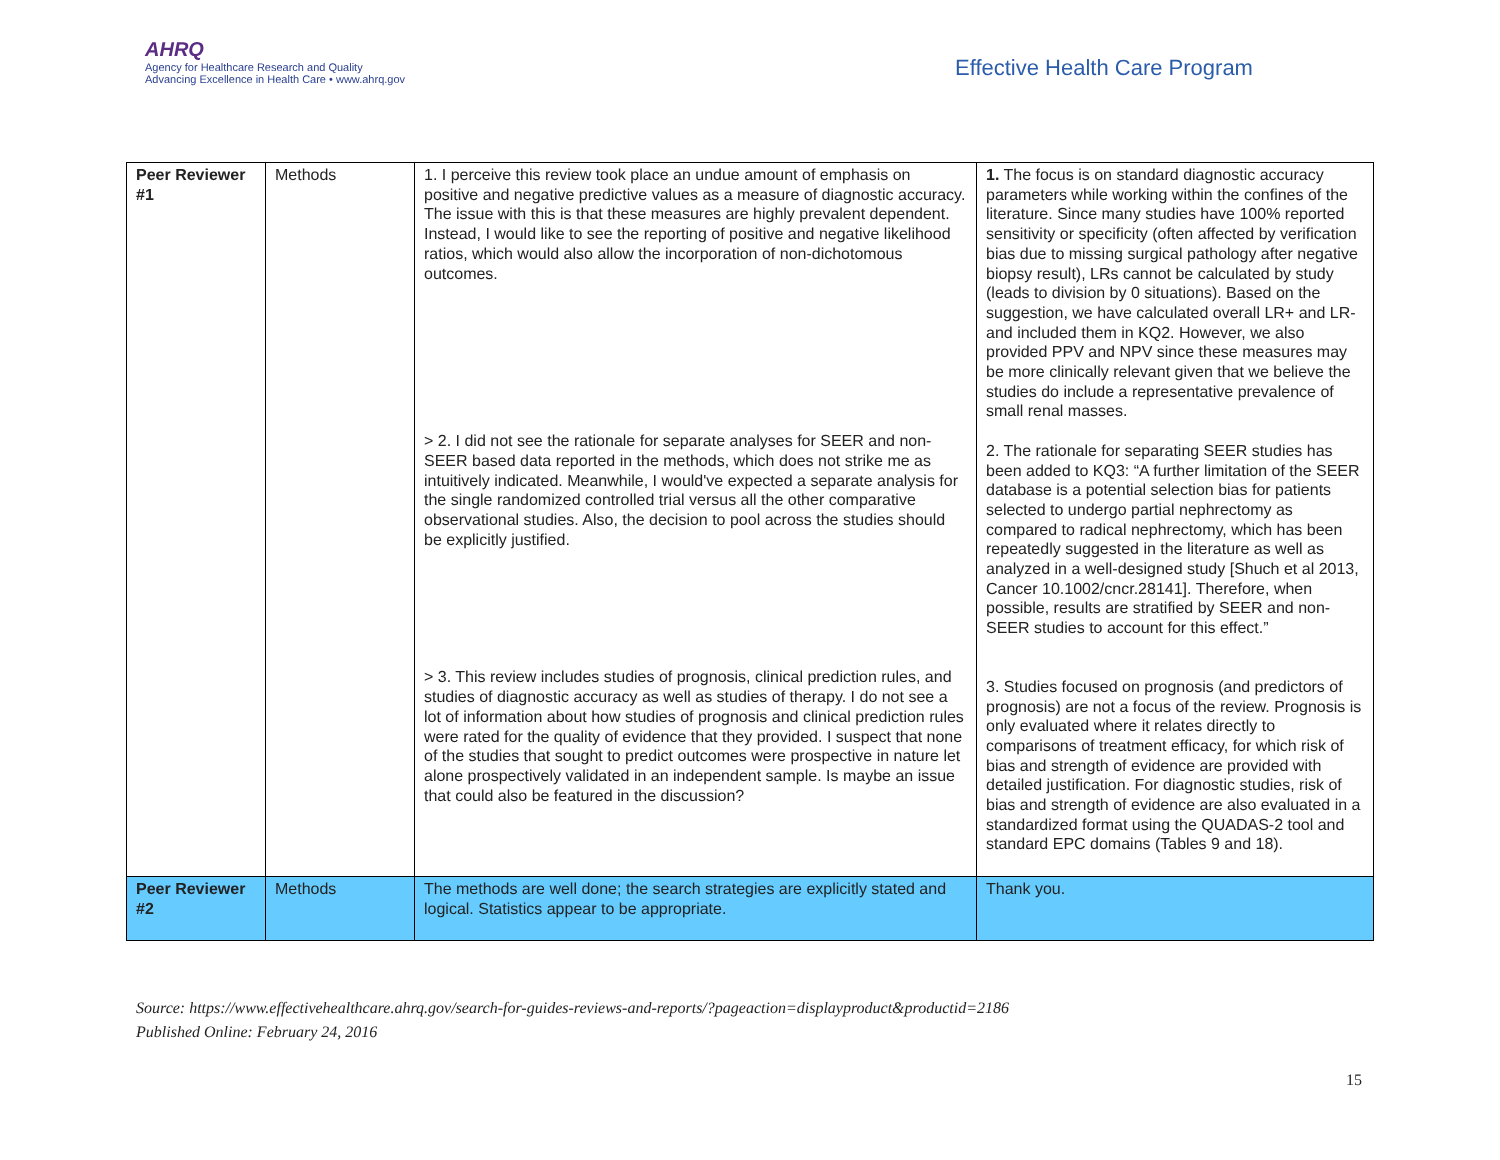AHRQ
Agency for Healthcare Research and Quality
Advancing Excellence in Health Care • www.ahrq.gov
Effective Health Care Program
| Peer Reviewer #1 | Methods | 1. I perceive this review took place an undue amount of emphasis on positive and negative predictive values as a measure of diagnostic accuracy. The issue with this is that these measures are highly prevalent dependent. Instead, I would like to see the reporting of positive and negative likelihood ratios, which would also allow the incorporation of non-dichotomous outcomes. > 2. I did not see the rationale for separate analyses for SEER and non-SEER based data reported in the methods, which does not strike me as intuitively indicated. Meanwhile, I would've expected a separate analysis for the single randomized controlled trial versus all the other comparative observational studies. Also, the decision to pool across the studies should be explicitly justified. > 3. This review includes studies of prognosis, clinical prediction rules, and studies of diagnostic accuracy as well as studies of therapy. I do not see a lot of information about how studies of prognosis and clinical prediction rules were rated for the quality of evidence that they provided. I suspect that none of the studies that sought to predict outcomes were prospective in nature let alone prospectively validated in an independent sample. Is maybe an issue that could also be featured in the discussion? | 1. The focus is on standard diagnostic accuracy parameters while working within the confines of the literature. Since many studies have 100% reported sensitivity or specificity (often affected by verification bias due to missing surgical pathology after negative biopsy result), LRs cannot be calculated by study (leads to division by 0 situations). Based on the suggestion, we have calculated overall LR+ and LR- and included them in KQ2. However, we also provided PPV and NPV since these measures may be more clinically relevant given that we believe the studies do include a representative prevalence of small renal masses. 2. The rationale for separating SEER studies has been added to KQ3: “A further limitation of the SEER database is a potential selection bias for patients selected to undergo partial nephrectomy as compared to radical nephrectomy, which has been repeatedly suggested in the literature as well as analyzed in a well-designed study [Shuch et al 2013, Cancer 10.1002/cncr.28141]. Therefore, when possible, results are stratified by SEER and non-SEER studies to account for this effect.” 3. Studies focused on prognosis (and predictors of prognosis) are not a focus of the review. Prognosis is only evaluated where it relates directly to comparisons of treatment efficacy, for which risk of bias and strength of evidence are provided with detailed justification. For diagnostic studies, risk of bias and strength of evidence are also evaluated in a standardized format using the QUADAS-2 tool and standard EPC domains (Tables 9 and 18). |
| Peer Reviewer #2 | Methods | The methods are well done; the search strategies are explicitly stated and logical. Statistics appear to be appropriate. | Thank you. |
Source: https://www.effectivehealthcare.ahrq.gov/search-for-guides-reviews-and-reports/?pageaction=displayproduct&productid=2186
Published Online: February 24, 2016
15